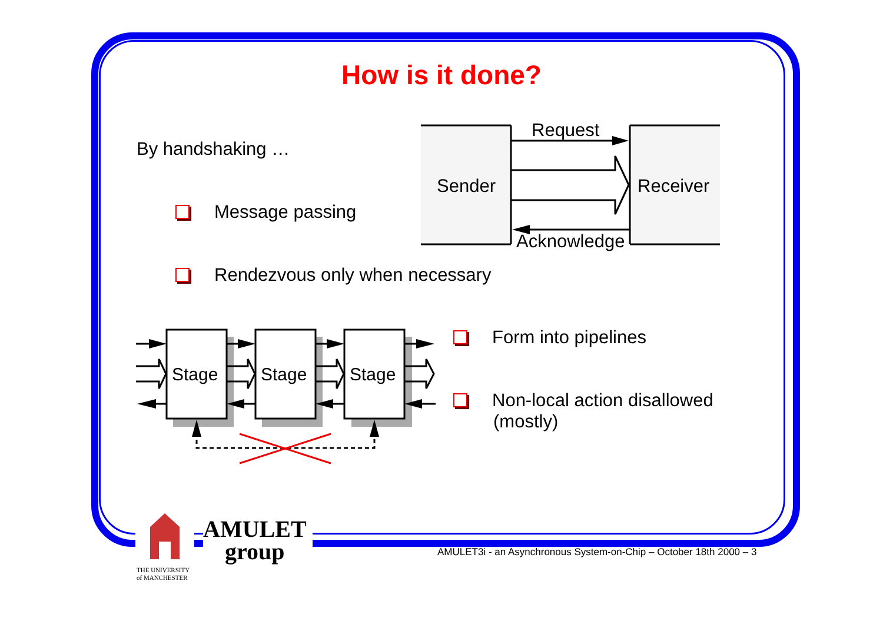How is it done?
By handshaking …
Message passing
Rendezvous only when necessary
Form into pipelines
Non-local action disallowed
(mostly)
Sender
Receiver
Request
Acknowledge
Stage
Stage
Stage
AMULET
group
THE UNIVERSITY
of MANCHESTER
AMULET3i - an Asynchronous System-on-Chip – October 18th 2000 – 3